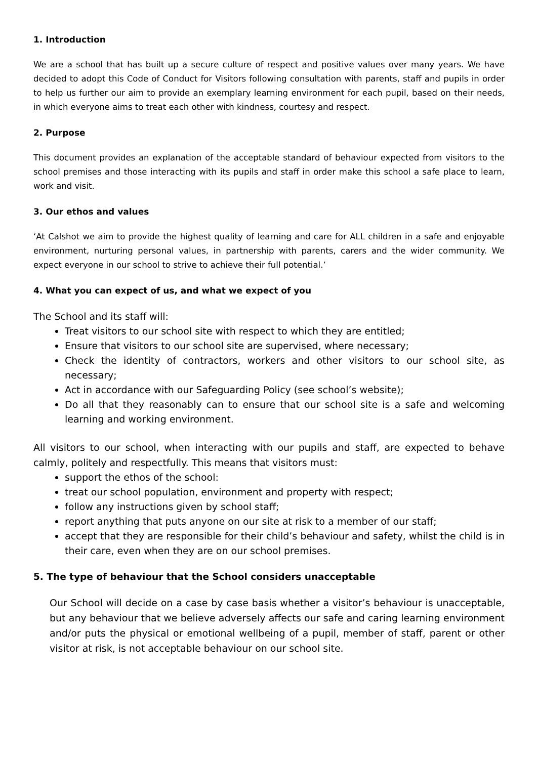1. Introduction
We are a school that has built up a secure culture of respect and positive values over many years. We have decided to adopt this Code of Conduct for Visitors following consultation with parents, staff and pupils in order to help us further our aim to provide an exemplary learning environment for each pupil, based on their needs, in which everyone aims to treat each other with kindness, courtesy and respect.
2. Purpose
This document provides an explanation of the acceptable standard of behaviour expected from visitors to the school premises and those interacting with its pupils and staff in order make this school a safe place to learn, work and visit.
3. Our ethos and values
‘At Calshot we aim to provide the highest quality of learning and care for ALL children in a safe and enjoyable environment, nurturing personal values, in partnership with parents, carers and the wider community. We expect everyone in our school to strive to achieve their full potential.’
4. What you can expect of us, and what we expect of you
The School and its staff will:
Treat visitors to our school site with respect to which they are entitled;
Ensure that visitors to our school site are supervised, where necessary;
Check the identity of contractors, workers and other visitors to our school site, as necessary;
Act in accordance with our Safeguarding Policy (see school’s website);
Do all that they reasonably can to ensure that our school site is a safe and welcoming learning and working environment.
All visitors to our school, when interacting with our pupils and staff, are expected to behave calmly, politely and respectfully. This means that visitors must:
support the ethos of the school:
treat our school population, environment and property with respect;
follow any instructions given by school staff;
report anything that puts anyone on our site at risk to a member of our staff;
accept that they are responsible for their child’s behaviour and safety, whilst the child is in their care, even when they are on our school premises.
5. The type of behaviour that the School considers unacceptable
Our School will decide on a case by case basis whether a visitor’s behaviour is unacceptable, but any behaviour that we believe adversely affects our safe and caring learning environment and/or puts the physical or emotional wellbeing of a pupil, member of staff, parent or other visitor at risk, is not acceptable behaviour on our school site.